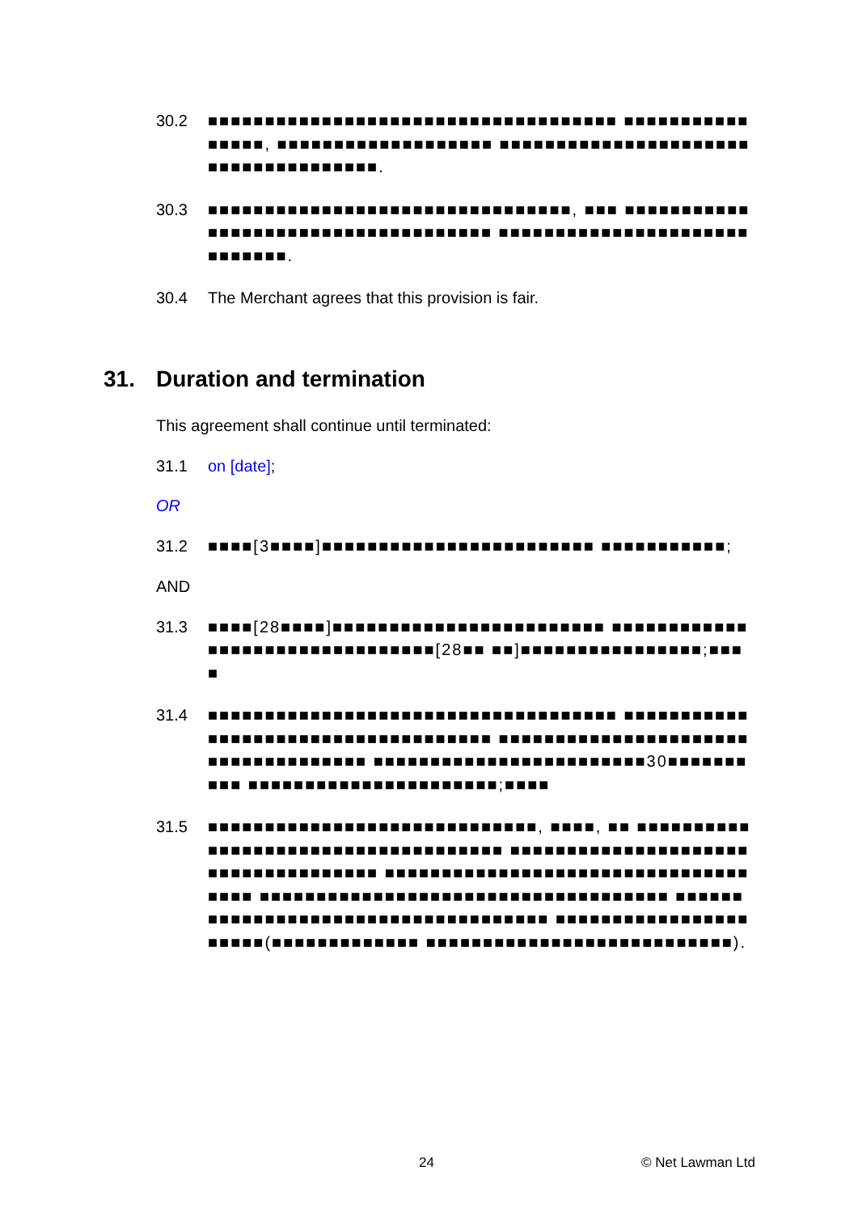30.2 ■■■■■■■■■■■■■■■■■■■■■■■■■■■■■■■■■■■■ ■■■■■■■■■■■■■■■■, ■■■■■■■■■■■■■■■■■■■ ■■■■■■■■■■■■■■■■■■■■■■■■■■■■■■■■■■■■■.
30.3 ■■■■■■■■■■■■■■■■■■■■■■■■■■■■■■■■, ■■■ ■■■■■■■■■■■■■■■■■■■■■■■■■■■■■■■■■■■■ ■■■■■■■■■■■■■■■■■■■■■■■■■■■■■.
30.4 The Merchant agrees that this provision is fair.
31. Duration and termination
This agreement shall continue until terminated:
31.1 on [date];
OR
31.2 ■■■■[3■■■■]■■■■■■■■■■■■■■■■■■■■■■■■ ■■■■■■■■■■■;
AND
31.3 ■■■■[28■■■■]■■■■■■■■■■■■■■■■■■■■■■■■ ■■■■■■■■■■■■■■■■■■■■■■■■■■■■■■■■[28■■ ■■]■■■■■■■■■■■■■■■■;■■■■
31.4 ■■■■■■■■■■■■■■■■■■■■■■■■■■■■■■■■■■■■ ■■■■■■■■■■■■■■■■■■■■■■■■■■■■■■■■■■■■ ■■■■■■■■■■■■■■■■■■■■■■■■■■■■■■■■■■■■ ■■■■■■■■■■■■■■■■■■■■■■■■30■■■■■■■■■■ ■■■■■■■■■■■■■■■■■■■■■■;■■■■
31.5 ■■■■■■■■■■■■■■■■■■■■■■■■■■■■■, ■■■■, ■■ ■■■■■■■■■■■■■■■■■■■■■■■■■■■■■■■■■■■■ ■■■■■■■■■■■■■■■■■■■■■■■■■■■■■■■■■■■■ ■■■■■■■■■■■■■■■■■■■■■■■■■■■■■■■■■■■■ ■■■■■■■■■■■■■■■■■■■■■■■■■■■■■■■■■■■■ ■■■■■■■■■■■■■■■■■■■■■■■■■■■■■■■■■■■■ ■■■■■■■■■■■■■■■■■■■■■■(■■■■■■■■■■■■■ ■■■■■■■■■■■■■■■■■■■■■■■■■■■).
24 © Net Lawman Ltd